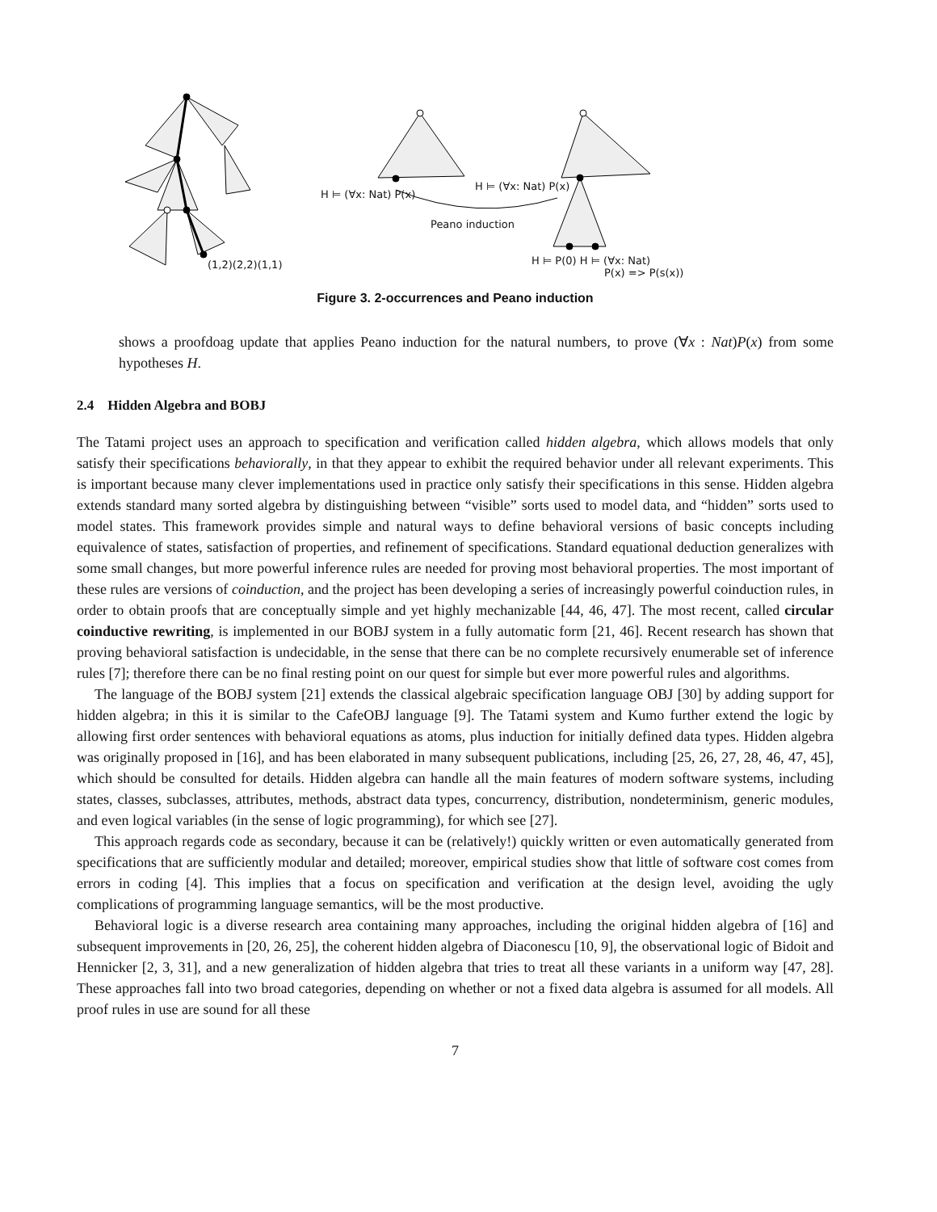H ⊨ (∀x: Nat) P(x)
H ⊨ (∀x: Nat) P(x)
Peano induction
(1,2)(2,2)(1,1)
H ⊨ P(0) H ⊨ (∀x: Nat)
P(x) => P(s(x))
Figure 3. 2-occurrences and Peano induction
shows a proofdoag update that applies Peano induction for the natural numbers, to prove (∀x : Nat)P(x) from some hypotheses H.
2.4 Hidden Algebra and BOBJ
The Tatami project uses an approach to specification and verification called hidden algebra, which allows models that only satisfy their specifications behaviorally, in that they appear to exhibit the required behavior under all relevant experiments. This is important because many clever implementations used in practice only satisfy their specifications in this sense. Hidden algebra extends standard many sorted algebra by distinguishing between “visible” sorts used to model data, and “hidden” sorts used to model states. This framework provides simple and natural ways to define behavioral versions of basic concepts including equivalence of states, satisfaction of properties, and refinement of specifications. Standard equational deduction generalizes with some small changes, but more powerful inference rules are needed for proving most behavioral properties. The most important of these rules are versions of coinduction, and the project has been developing a series of increasingly powerful coinduction rules, in order to obtain proofs that are conceptually simple and yet highly mechanizable [44, 46, 47]. The most recent, called circular coinductive rewriting, is implemented in our BOBJ system in a fully automatic form [21, 46]. Recent research has shown that proving behavioral satisfaction is undecidable, in the sense that there can be no complete recursively enumerable set of inference rules [7]; therefore there can be no final resting point on our quest for simple but ever more powerful rules and algorithms.
The language of the BOBJ system [21] extends the classical algebraic specification language OBJ [30] by adding support for hidden algebra; in this it is similar to the CafeOBJ language [9]. The Tatami system and Kumo further extend the logic by allowing first order sentences with behavioral equations as atoms, plus induction for initially defined data types. Hidden algebra was originally proposed in [16], and has been elaborated in many subsequent publications, including [25, 26, 27, 28, 46, 47, 45], which should be consulted for details. Hidden algebra can handle all the main features of modern software systems, including states, classes, subclasses, attributes, methods, abstract data types, concurrency, distribution, nondeterminism, generic modules, and even logical variables (in the sense of logic programming), for which see [27].
This approach regards code as secondary, because it can be (relatively!) quickly written or even automatically generated from specifications that are sufficiently modular and detailed; moreover, empirical studies show that little of software cost comes from errors in coding [4]. This implies that a focus on specification and verification at the design level, avoiding the ugly complications of programming language semantics, will be the most productive.
Behavioral logic is a diverse research area containing many approaches, including the original hidden algebra of [16] and subsequent improvements in [20, 26, 25], the coherent hidden algebra of Diaconescu [10, 9], the observational logic of Bidoit and Hennicker [2, 3, 31], and a new generalization of hidden algebra that tries to treat all these variants in a uniform way [47, 28]. These approaches fall into two broad categories, depending on whether or not a fixed data algebra is assumed for all models. All proof rules in use are sound for all these
7